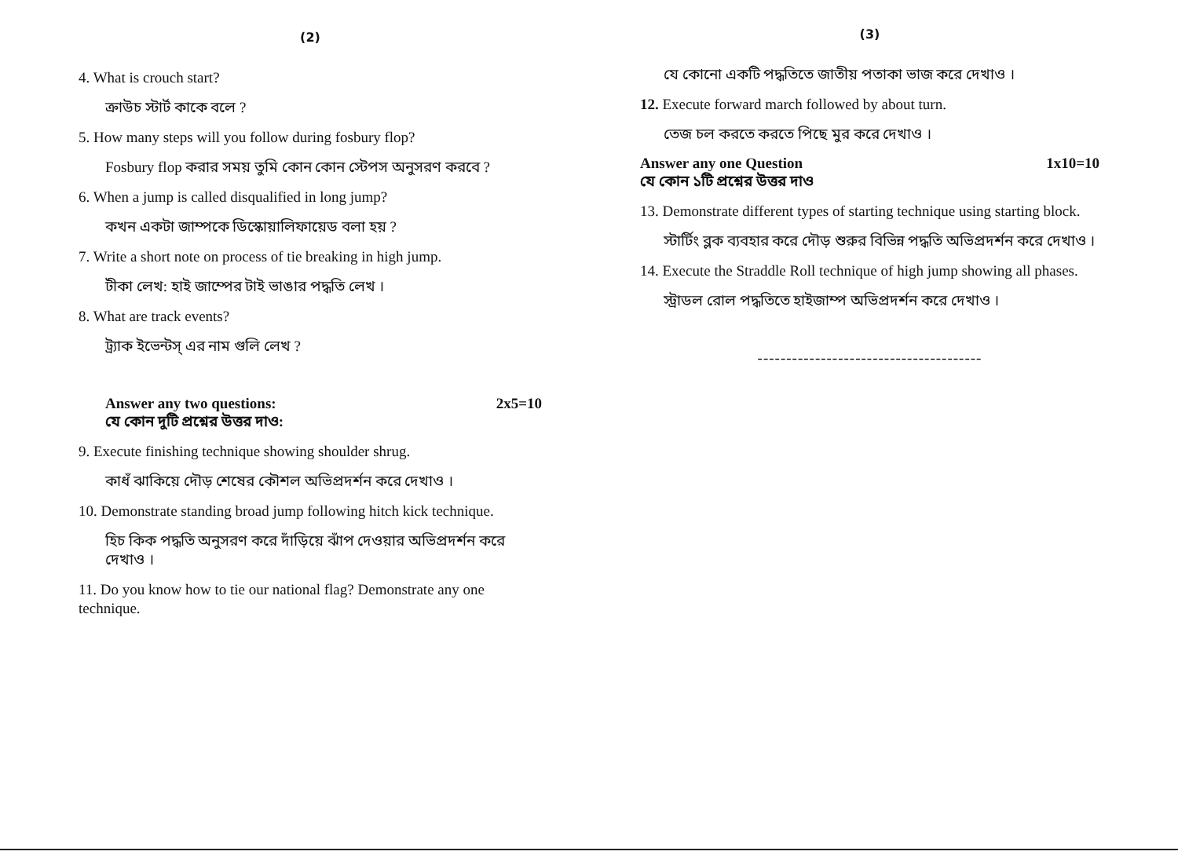(2)
4. What is crouch start?
ক্রাউচ স্টার্ট কাকে বলে ?
5. How many steps will you follow during fosbury flop?
Fosbury flop করার সময় তুমি কোন কোন স্টেপস অনুসরণ করবে ?
6. When a jump is called disqualified in long jump?
কখন একটা জাম্পকে ডিস্কোয়ালিফায়েড বলা হয় ?
7. Write a short note on process of tie breaking in high jump.
টীকা লেখ: হাই জাম্পের টাই ভাঙার পদ্ধতি লেখ ।
8. What are track events?
ট্র্যাক ইভেন্টস্ এর নাম গুলি লেখ ?
Answer any two questions: 2x5=10
যে কোন দুটি প্রশ্নের উত্তর দাও:
9. Execute finishing technique showing shoulder shrug.
কাধঁ ঝাকিয়ে দৌড় শেষের কৌশল অভিপ্রদর্শন করে দেখাও ।
10. Demonstrate standing broad jump following hitch kick technique.
হিচ কিক পদ্ধতি অনুসরণ করে দাঁড়িয়ে ঝাঁপ দেওয়ার অভিপ্রদর্শন করে দেখাও ।
11. Do you know how to tie our national flag? Demonstrate any one technique.
(3)
যে কোনো একটি পদ্ধতিতে জাতীয় পতাকা ভাজ করে দেখাও ।
12. Execute forward march followed by about turn.
তেজ চল করতে করতে পিছে মুর করে দেখাও ।
Answer any one Question 1x10=10
যে কোন ১টি প্রশ্নের উত্তর দাও
13. Demonstrate different types of starting technique using starting block.
স্টার্টিং ব্লক ব্যবহার করে দৌড় শুরুর বিভিন্ন পদ্ধতি অভিপ্রদর্শন করে দেখাও ।
14. Execute the Straddle Roll technique of high jump showing all phases.
স্ট্রাডল রোল পদ্ধতিতে হাইজাম্প অভিপ্রদর্শন করে দেখাও ।
---------------------------------------